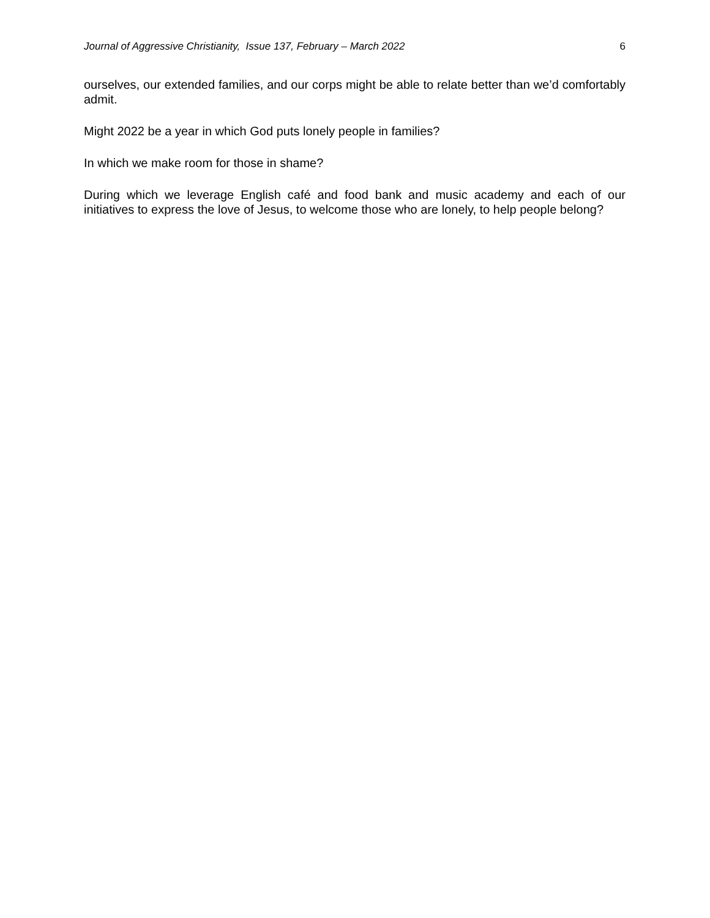Journal of Aggressive Christianity, Issue 137, February – March 2022 6
ourselves, our extended families, and our corps might be able to relate better than we’d comfortably admit.
Might 2022 be a year in which God puts lonely people in families?
In which we make room for those in shame?
During which we leverage English café and food bank and music academy and each of our initiatives to express the love of Jesus, to welcome those who are lonely, to help people belong?